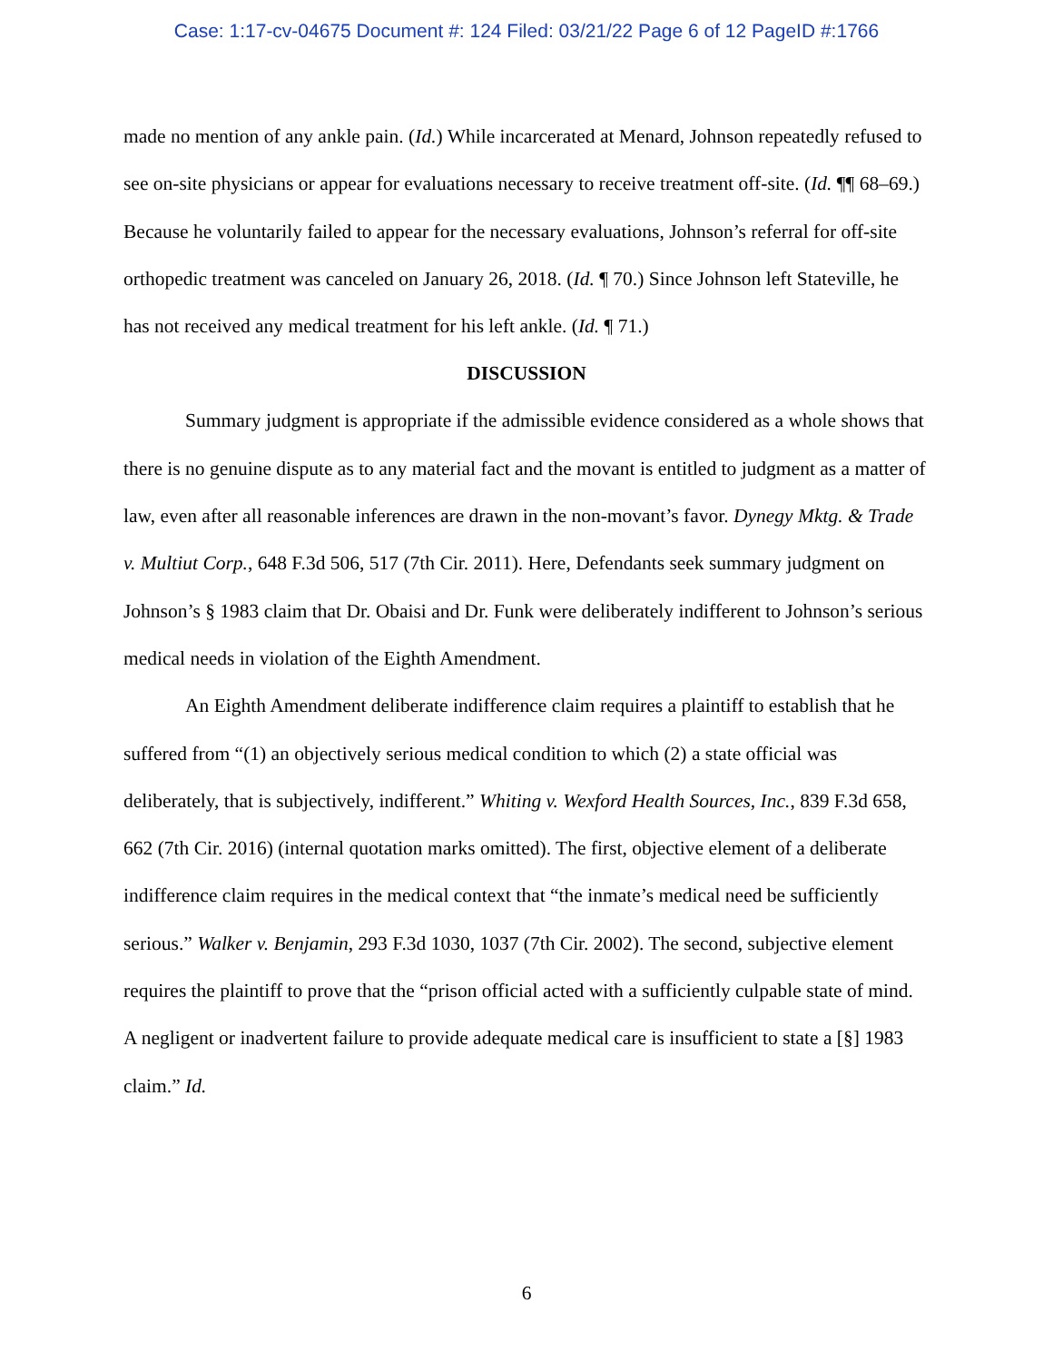Case: 1:17-cv-04675 Document #: 124 Filed: 03/21/22 Page 6 of 12 PageID #:1766
made no mention of any ankle pain. (Id.) While incarcerated at Menard, Johnson repeatedly refused to see on-site physicians or appear for evaluations necessary to receive treatment off-site. (Id. ¶¶ 68–69.) Because he voluntarily failed to appear for the necessary evaluations, Johnson’s referral for off-site orthopedic treatment was canceled on January 26, 2018. (Id. ¶ 70.) Since Johnson left Stateville, he has not received any medical treatment for his left ankle. (Id. ¶ 71.)
DISCUSSION
Summary judgment is appropriate if the admissible evidence considered as a whole shows that there is no genuine dispute as to any material fact and the movant is entitled to judgment as a matter of law, even after all reasonable inferences are drawn in the non-movant’s favor. Dynegy Mktg. & Trade v. Multiut Corp., 648 F.3d 506, 517 (7th Cir. 2011). Here, Defendants seek summary judgment on Johnson’s § 1983 claim that Dr. Obaisi and Dr. Funk were deliberately indifferent to Johnson’s serious medical needs in violation of the Eighth Amendment.
An Eighth Amendment deliberate indifference claim requires a plaintiff to establish that he suffered from “(1) an objectively serious medical condition to which (2) a state official was deliberately, that is subjectively, indifferent.” Whiting v. Wexford Health Sources, Inc., 839 F.3d 658, 662 (7th Cir. 2016) (internal quotation marks omitted). The first, objective element of a deliberate indifference claim requires in the medical context that “the inmate’s medical need be sufficiently serious.” Walker v. Benjamin, 293 F.3d 1030, 1037 (7th Cir. 2002). The second, subjective element requires the plaintiff to prove that the “prison official acted with a sufficiently culpable state of mind. A negligent or inadvertent failure to provide adequate medical care is insufficient to state a [§] 1983 claim.” Id.
6